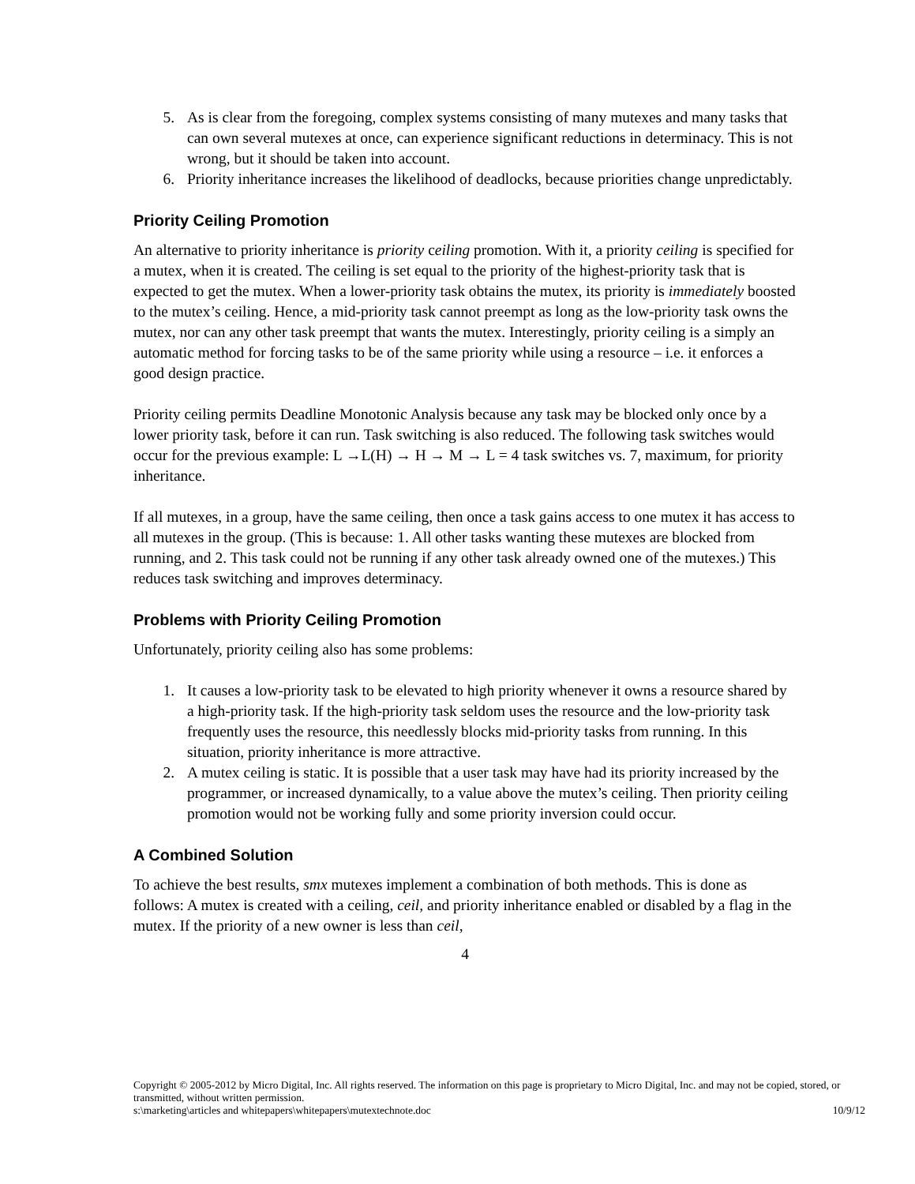5. As is clear from the foregoing, complex systems consisting of many mutexes and many tasks that can own several mutexes at once, can experience significant reductions in determinacy. This is not wrong, but it should be taken into account.
6. Priority inheritance increases the likelihood of deadlocks, because priorities change unpredictably.
Priority Ceiling Promotion
An alternative to priority inheritance is priority ceiling promotion. With it, a priority ceiling is specified for a mutex, when it is created. The ceiling is set equal to the priority of the highest-priority task that is expected to get the mutex. When a lower-priority task obtains the mutex, its priority is immediately boosted to the mutex’s ceiling. Hence, a mid-priority task cannot preempt as long as the low-priority task owns the mutex, nor can any other task preempt that wants the mutex. Interestingly, priority ceiling is a simply an automatic method for forcing tasks to be of the same priority while using a resource – i.e. it enforces a good design practice.
Priority ceiling permits Deadline Monotonic Analysis because any task may be blocked only once by a lower priority task, before it can run. Task switching is also reduced. The following task switches would occur for the previous example: L →L(H) → H → M → L = 4 task switches vs. 7, maximum, for priority inheritance.
If all mutexes, in a group, have the same ceiling, then once a task gains access to one mutex it has access to all mutexes in the group. (This is because: 1. All other tasks wanting these mutexes are blocked from running, and 2. This task could not be running if any other task already owned one of the mutexes.) This reduces task switching and improves determinacy.
Problems with Priority Ceiling Promotion
Unfortunately, priority ceiling also has some problems:
1. It causes a low-priority task to be elevated to high priority whenever it owns a resource shared by a high-priority task. If the high-priority task seldom uses the resource and the low-priority task frequently uses the resource, this needlessly blocks mid-priority tasks from running. In this situation, priority inheritance is more attractive.
2. A mutex ceiling is static. It is possible that a user task may have had its priority increased by the programmer, or increased dynamically, to a value above the mutex’s ceiling. Then priority ceiling promotion would not be working fully and some priority inversion could occur.
A Combined Solution
To achieve the best results, smx mutexes implement a combination of both methods. This is done as follows: A mutex is created with a ceiling, ceil, and priority inheritance enabled or disabled by a flag in the mutex. If the priority of a new owner is less than ceil,
4
Copyright © 2005-2012 by Micro Digital, Inc. All rights reserved. The information on this page is proprietary to Micro Digital, Inc. and may not be copied, stored, or transmitted, without written permission.
s:\marketing\articles and whitepapers\whitepapers\mutextechnote.doc 10/9/12